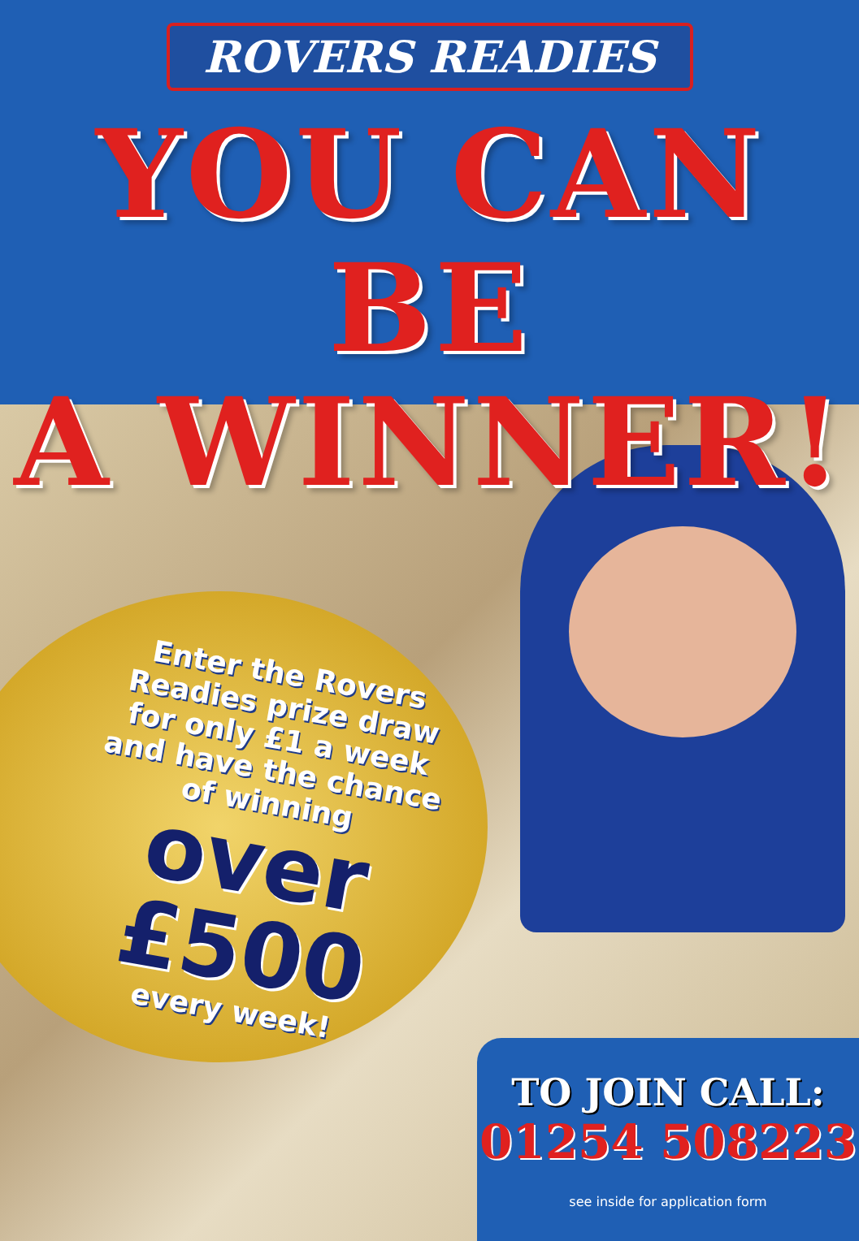ROVERS READIES
YOU CAN BE
A WINNER!
Enter the Rovers Readies prize draw for only £1 a week and have the chance of winning
over
£500
every week!
TO JOIN CALL:
01254 508223
see inside for application form